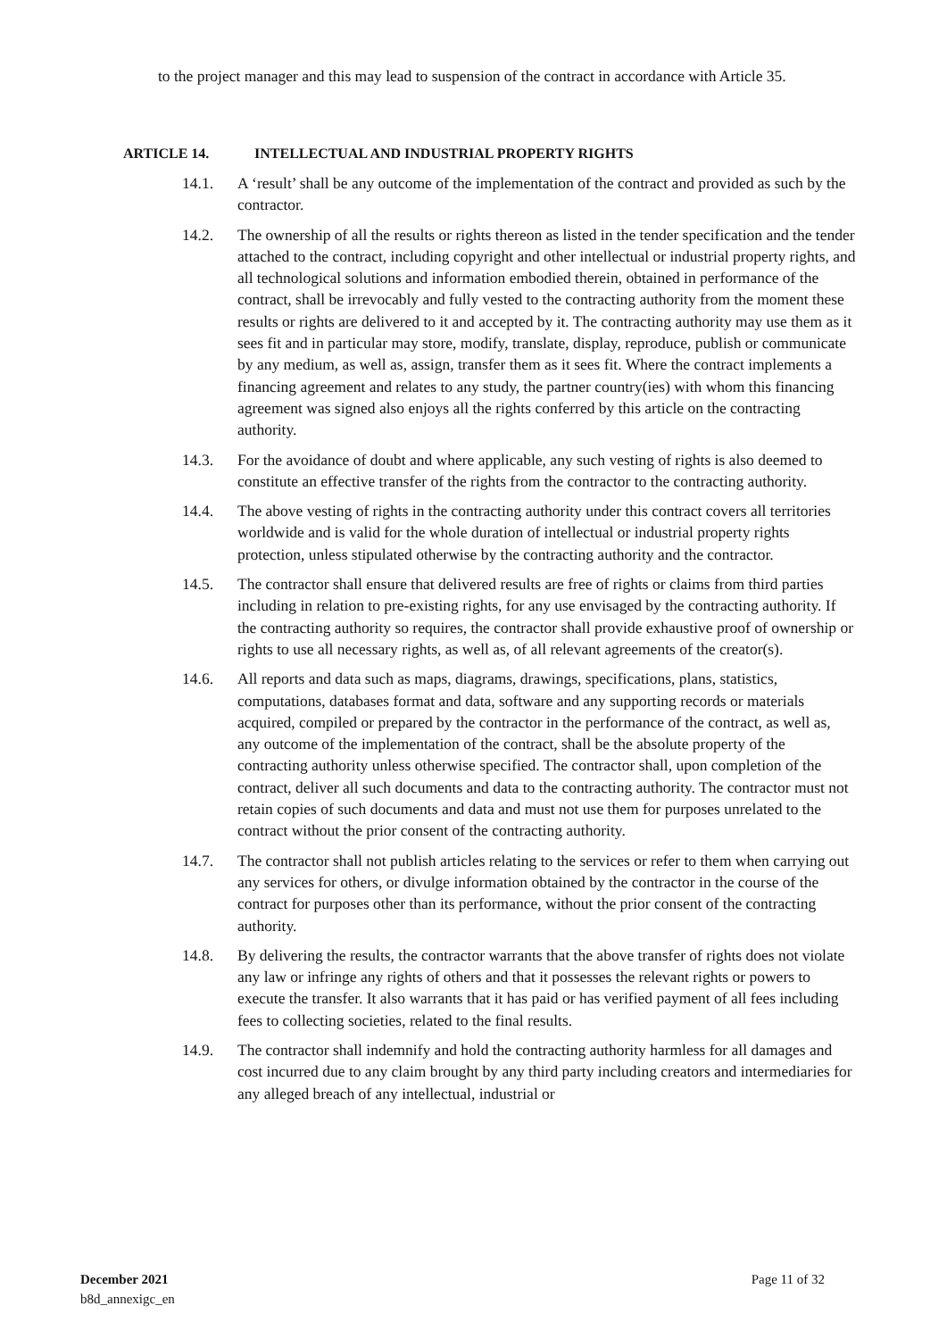to the project manager and this may lead to suspension of the contract in accordance with Article 35.
ARTICLE 14. INTELLECTUAL AND INDUSTRIAL PROPERTY RIGHTS
14.1. A ‘result’ shall be any outcome of the implementation of the contract and provided as such by the contractor.
14.2. The ownership of all the results or rights thereon as listed in the tender specification and the tender attached to the contract, including copyright and other intellectual or industrial property rights, and all technological solutions and information embodied therein, obtained in performance of the contract, shall be irrevocably and fully vested to the contracting authority from the moment these results or rights are delivered to it and accepted by it. The contracting authority may use them as it sees fit and in particular may store, modify, translate, display, reproduce, publish or communicate by any medium, as well as, assign, transfer them as it sees fit. Where the contract implements a financing agreement and relates to any study, the partner country(ies) with whom this financing agreement was signed also enjoys all the rights conferred by this article on the contracting authority.
14.3. For the avoidance of doubt and where applicable, any such vesting of rights is also deemed to constitute an effective transfer of the rights from the contractor to the contracting authority.
14.4. The above vesting of rights in the contracting authority under this contract covers all territories worldwide and is valid for the whole duration of intellectual or industrial property rights protection, unless stipulated otherwise by the contracting authority and the contractor.
14.5. The contractor shall ensure that delivered results are free of rights or claims from third parties including in relation to pre-existing rights, for any use envisaged by the contracting authority. If the contracting authority so requires, the contractor shall provide exhaustive proof of ownership or rights to use all necessary rights, as well as, of all relevant agreements of the creator(s).
14.6. All reports and data such as maps, diagrams, drawings, specifications, plans, statistics, computations, databases format and data, software and any supporting records or materials acquired, compiled or prepared by the contractor in the performance of the contract, as well as, any outcome of the implementation of the contract, shall be the absolute property of the contracting authority unless otherwise specified. The contractor shall, upon completion of the contract, deliver all such documents and data to the contracting authority. The contractor must not retain copies of such documents and data and must not use them for purposes unrelated to the contract without the prior consent of the contracting authority.
14.7. The contractor shall not publish articles relating to the services or refer to them when carrying out any services for others, or divulge information obtained by the contractor in the course of the contract for purposes other than its performance, without the prior consent of the contracting authority.
14.8. By delivering the results, the contractor warrants that the above transfer of rights does not violate any law or infringe any rights of others and that it possesses the relevant rights or powers to execute the transfer. It also warrants that it has paid or has verified payment of all fees including fees to collecting societies, related to the final results.
14.9. The contractor shall indemnify and hold the contracting authority harmless for all damages and cost incurred due to any claim brought by any third party including creators and intermediaries for any alleged breach of any intellectual, industrial or
December 2021
b8d_annexigc_en
Page 11 of 32